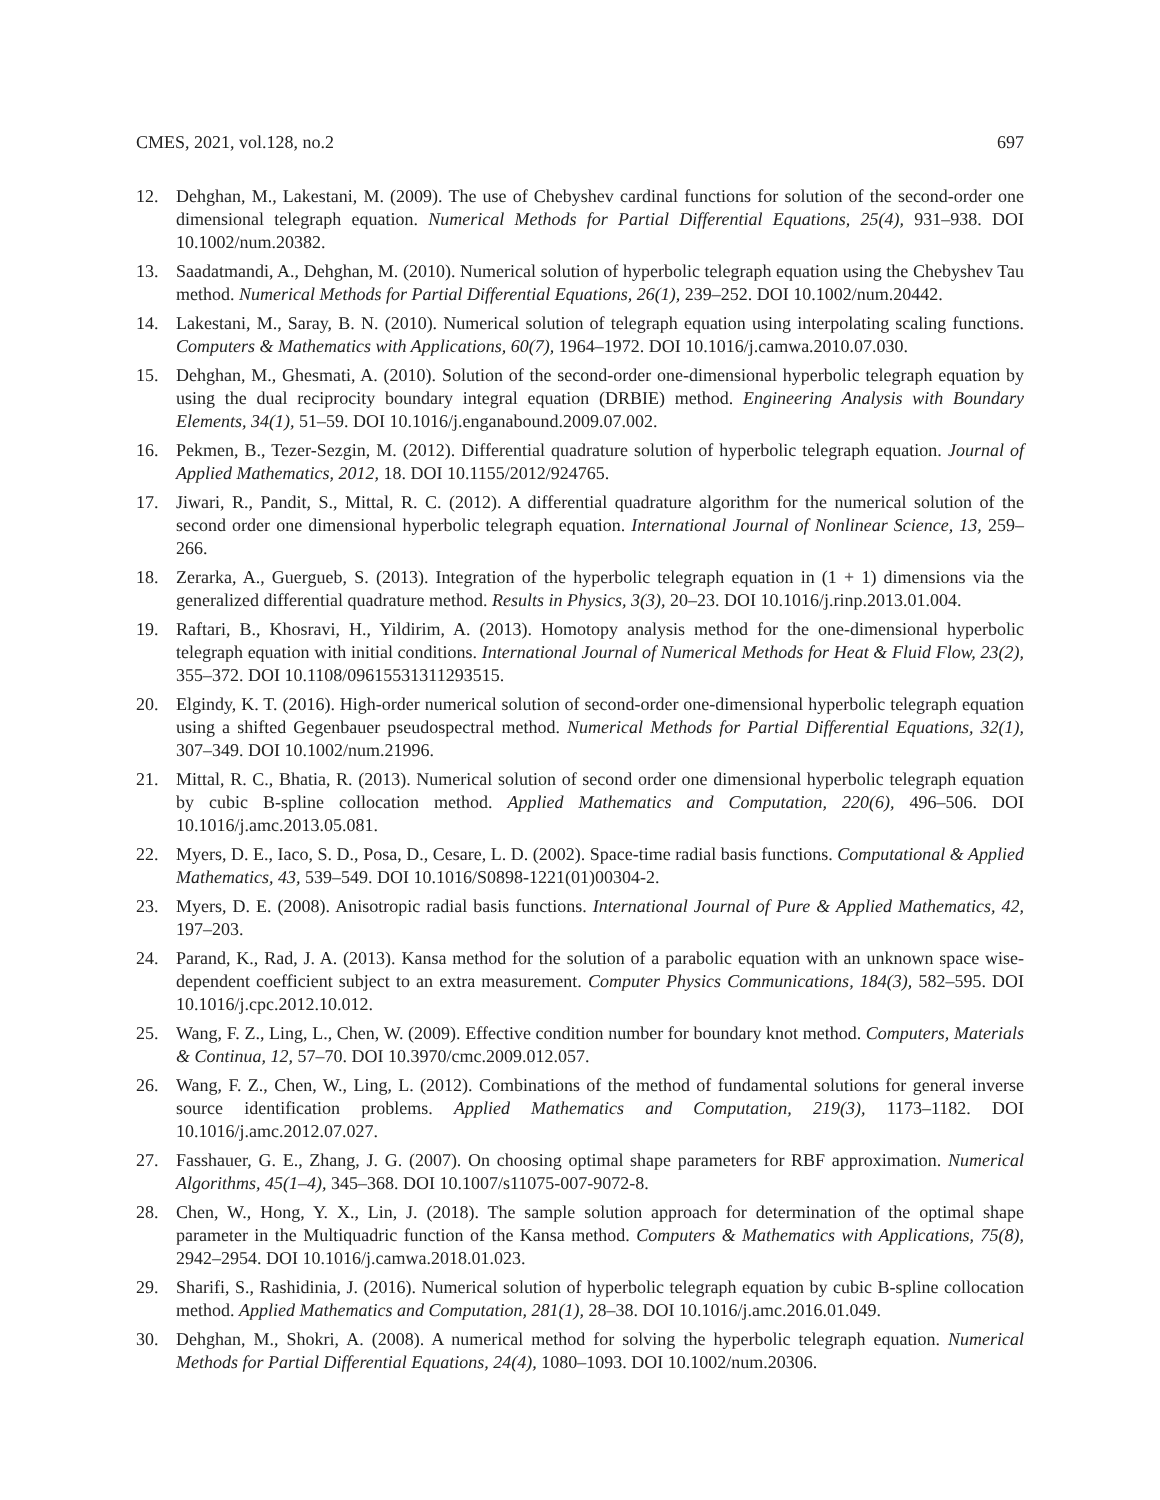CMES, 2021, vol.128, no.2 697
12. Dehghan, M., Lakestani, M. (2009). The use of Chebyshev cardinal functions for solution of the second-order one dimensional telegraph equation. Numerical Methods for Partial Differential Equations, 25(4), 931–938. DOI 10.1002/num.20382.
13. Saadatmandi, A., Dehghan, M. (2010). Numerical solution of hyperbolic telegraph equation using the Chebyshev Tau method. Numerical Methods for Partial Differential Equations, 26(1), 239–252. DOI 10.1002/num.20442.
14. Lakestani, M., Saray, B. N. (2010). Numerical solution of telegraph equation using interpolating scaling functions. Computers & Mathematics with Applications, 60(7), 1964–1972. DOI 10.1016/j.camwa.2010.07.030.
15. Dehghan, M., Ghesmati, A. (2010). Solution of the second-order one-dimensional hyperbolic telegraph equation by using the dual reciprocity boundary integral equation (DRBIE) method. Engineering Analysis with Boundary Elements, 34(1), 51–59. DOI 10.1016/j.enganabound.2009.07.002.
16. Pekmen, B., Tezer-Sezgin, M. (2012). Differential quadrature solution of hyperbolic telegraph equation. Journal of Applied Mathematics, 2012, 18. DOI 10.1155/2012/924765.
17. Jiwari, R., Pandit, S., Mittal, R. C. (2012). A differential quadrature algorithm for the numerical solution of the second order one dimensional hyperbolic telegraph equation. International Journal of Nonlinear Science, 13, 259–266.
18. Zerarka, A., Guergueb, S. (2013). Integration of the hyperbolic telegraph equation in (1 + 1) dimensions via the generalized differential quadrature method. Results in Physics, 3(3), 20–23. DOI 10.1016/j.rinp.2013.01.004.
19. Raftari, B., Khosravi, H., Yildirim, A. (2013). Homotopy analysis method for the one-dimensional hyperbolic telegraph equation with initial conditions. International Journal of Numerical Methods for Heat & Fluid Flow, 23(2), 355–372. DOI 10.1108/09615531311293515.
20. Elgindy, K. T. (2016). High-order numerical solution of second-order one-dimensional hyperbolic telegraph equation using a shifted Gegenbauer pseudospectral method. Numerical Methods for Partial Differential Equations, 32(1), 307–349. DOI 10.1002/num.21996.
21. Mittal, R. C., Bhatia, R. (2013). Numerical solution of second order one dimensional hyperbolic telegraph equation by cubic B-spline collocation method. Applied Mathematics and Computation, 220(6), 496–506. DOI 10.1016/j.amc.2013.05.081.
22. Myers, D. E., Iaco, S. D., Posa, D., Cesare, L. D. (2002). Space-time radial basis functions. Computational & Applied Mathematics, 43, 539–549. DOI 10.1016/S0898-1221(01)00304-2.
23. Myers, D. E. (2008). Anisotropic radial basis functions. International Journal of Pure & Applied Mathematics, 42, 197–203.
24. Parand, K., Rad, J. A. (2013). Kansa method for the solution of a parabolic equation with an unknown space wise-dependent coefficient subject to an extra measurement. Computer Physics Communications, 184(3), 582–595. DOI 10.1016/j.cpc.2012.10.012.
25. Wang, F. Z., Ling, L., Chen, W. (2009). Effective condition number for boundary knot method. Computers, Materials & Continua, 12, 57–70. DOI 10.3970/cmc.2009.012.057.
26. Wang, F. Z., Chen, W., Ling, L. (2012). Combinations of the method of fundamental solutions for general inverse source identification problems. Applied Mathematics and Computation, 219(3), 1173–1182. DOI 10.1016/j.amc.2012.07.027.
27. Fasshauer, G. E., Zhang, J. G. (2007). On choosing optimal shape parameters for RBF approximation. Numerical Algorithms, 45(1–4), 345–368. DOI 10.1007/s11075-007-9072-8.
28. Chen, W., Hong, Y. X., Lin, J. (2018). The sample solution approach for determination of the optimal shape parameter in the Multiquadric function of the Kansa method. Computers & Mathematics with Applications, 75(8), 2942–2954. DOI 10.1016/j.camwa.2018.01.023.
29. Sharifi, S., Rashidinia, J. (2016). Numerical solution of hyperbolic telegraph equation by cubic B-spline collocation method. Applied Mathematics and Computation, 281(1), 28–38. DOI 10.1016/j.amc.2016.01.049.
30. Dehghan, M., Shokri, A. (2008). A numerical method for solving the hyperbolic telegraph equation. Numerical Methods for Partial Differential Equations, 24(4), 1080–1093. DOI 10.1002/num.20306.